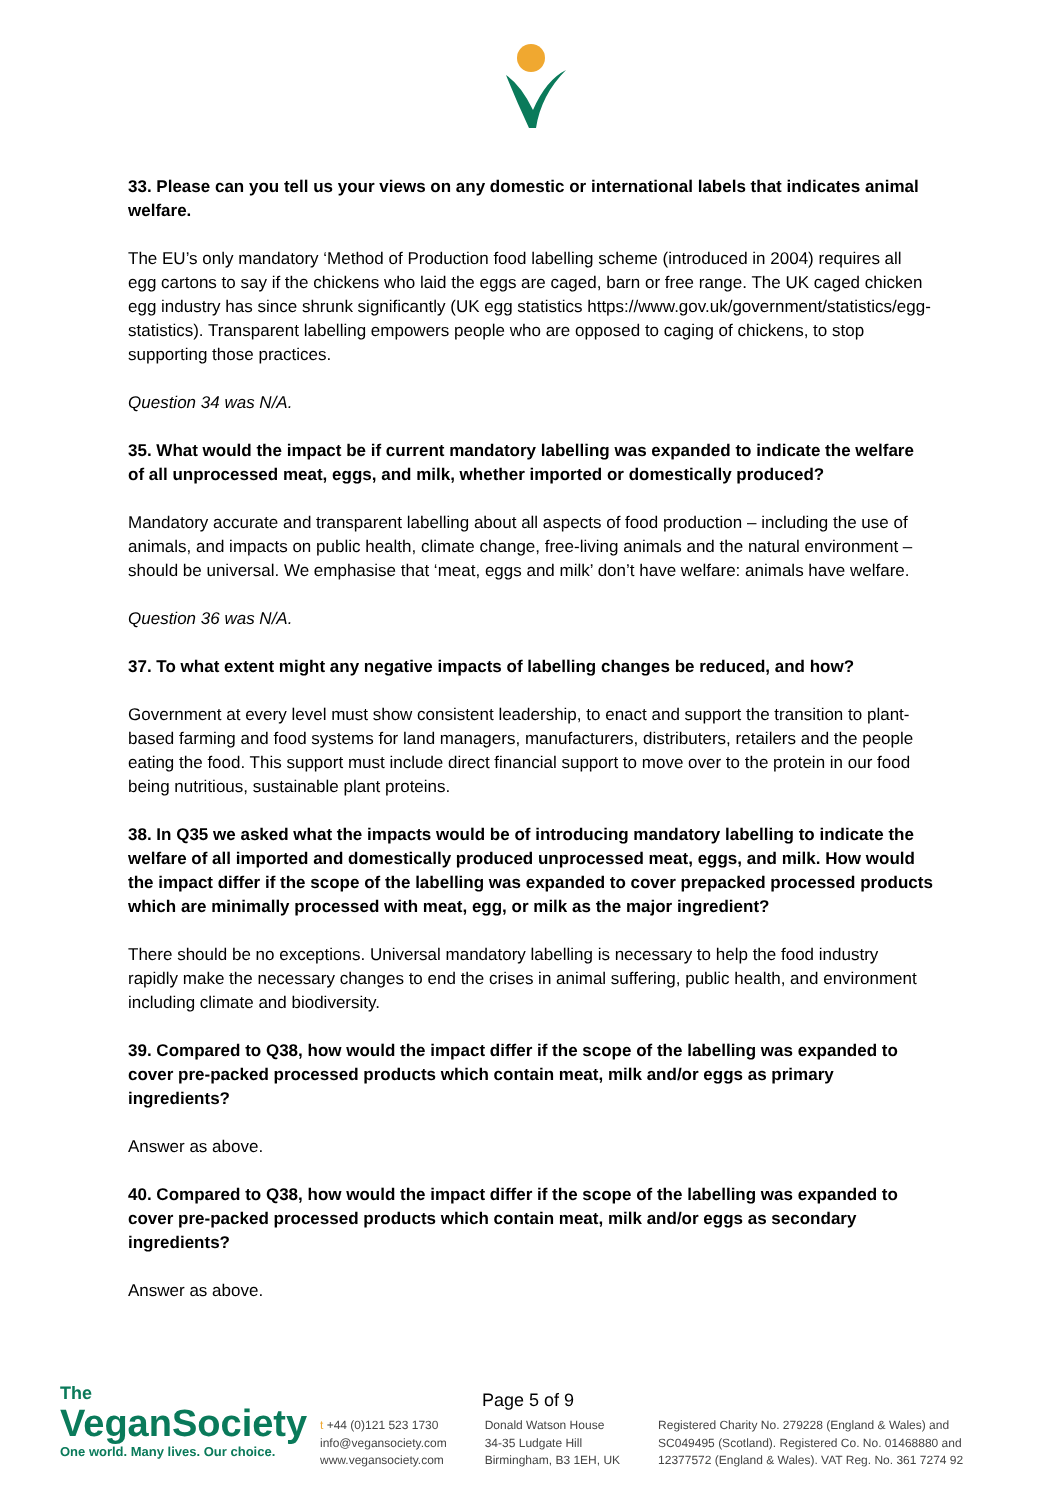33. Please can you tell us your views on any domestic or international labels that indicates animal welfare.
The EU’s only mandatory ‘Method of Production food labelling scheme (introduced in 2004) requires all egg cartons to say if the chickens who laid the eggs are caged, barn or free range. The UK caged chicken egg industry has since shrunk significantly (UK egg statistics https://www.gov.uk/government/statistics/egg-statistics). Transparent labelling empowers people who are opposed to caging of chickens, to stop supporting those practices.
Question 34 was N/A.
35. What would the impact be if current mandatory labelling was expanded to indicate the welfare of all unprocessed meat, eggs, and milk, whether imported or domestically produced?
Mandatory accurate and transparent labelling about all aspects of food production – including the use of animals, and impacts on public health, climate change, free-living animals and the natural environment – should be universal. We emphasise that ‘meat, eggs and milk’ don’t have welfare: animals have welfare.
Question 36 was N/A.
37. To what extent might any negative impacts of labelling changes be reduced, and how?
Government at every level must show consistent leadership, to enact and support the transition to plant-based farming and food systems for land managers, manufacturers, distributers, retailers and the people eating the food. This support must include direct financial support to move over to the protein in our food being nutritious, sustainable plant proteins.
38. In Q35 we asked what the impacts would be of introducing mandatory labelling to indicate the welfare of all imported and domestically produced unprocessed meat, eggs, and milk. How would the impact differ if the scope of the labelling was expanded to cover prepacked processed products which are minimally processed with meat, egg, or milk as the major ingredient?
There should be no exceptions. Universal mandatory labelling is necessary to help the food industry rapidly make the necessary changes to end the crises in animal suffering, public health, and environment including climate and biodiversity.
39. Compared to Q38, how would the impact differ if the scope of the labelling was expanded to cover pre-packed processed products which contain meat, milk and/or eggs as primary ingredients?
Answer as above.
40. Compared to Q38, how would the impact differ if the scope of the labelling was expanded to cover pre-packed processed products which contain meat, milk and/or eggs as secondary ingredients?
Answer as above.
Page 5 of 9
The
VeganSociety
One world. Many lives. Our choice.
t +44 (0)121 523 1730
info@vegansociety.com
www.vegansociety.com
Donald Watson House
34-35 Ludgate Hill
Birmingham, B3 1EH, UK
Registered Charity No. 279228 (England & Wales) and
SC049495 (Scotland). Registered Co. No. 01468880 and
12377572 (England & Wales). VAT Reg. No. 361 7274 92